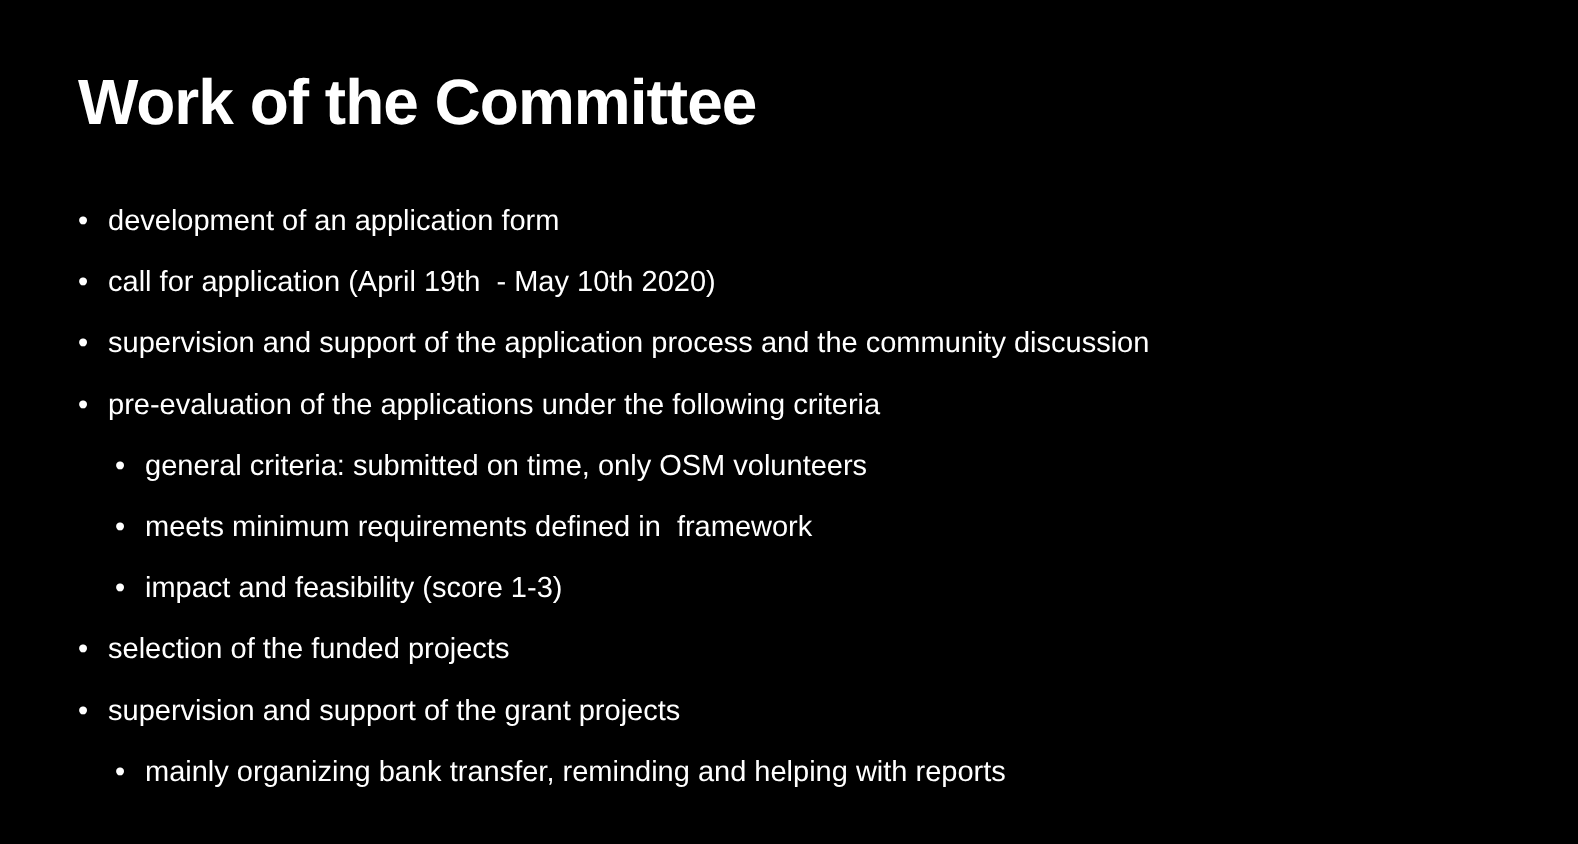Work of the Committee
• development of an application form
• call for application (April 19th - May 10th 2020)
• supervision and support of the application process and the community discussion
• pre-evaluation of the applications under the following criteria
• general criteria: submitted on time, only OSM volunteers
• meets minimum requirements defined in framework
• impact and feasibility (score 1-3)
• selection of the funded projects
• supervision and support of the grant projects
• mainly organizing bank transfer, reminding and helping with reports